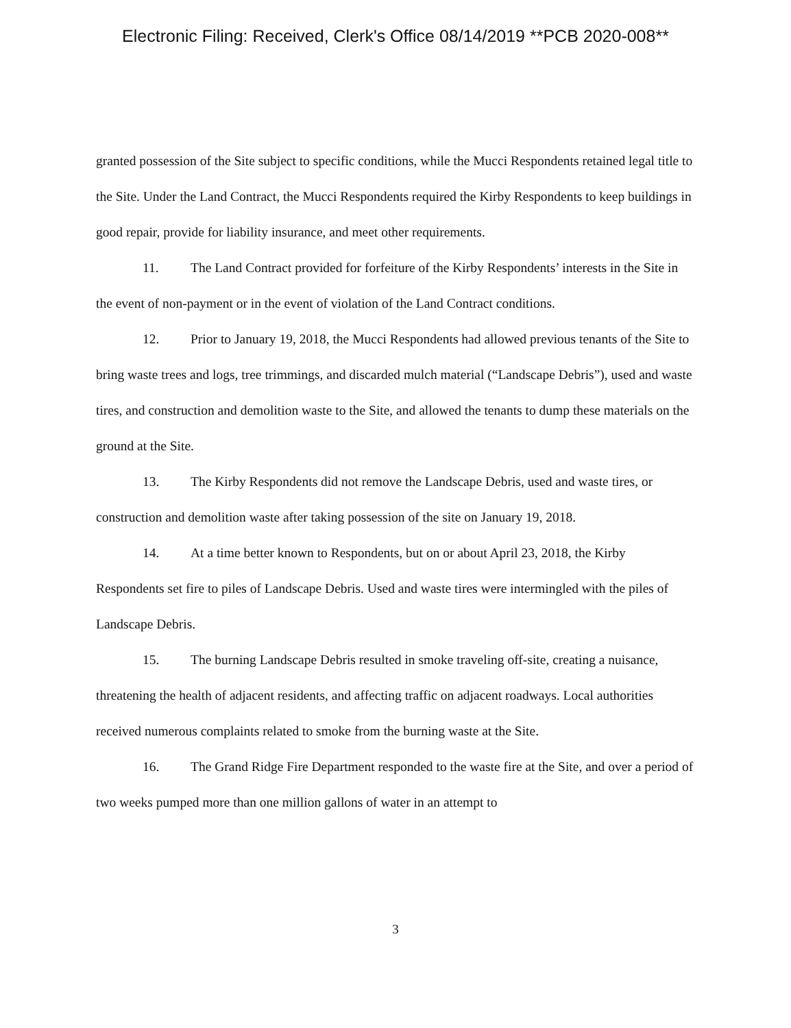Electronic Filing: Received, Clerk's Office 08/14/2019 **PCB 2020-008**
granted possession of the Site subject to specific conditions, while the Mucci Respondents retained legal title to the Site. Under the Land Contract, the Mucci Respondents required the Kirby Respondents to keep buildings in good repair, provide for liability insurance, and meet other requirements.
11. The Land Contract provided for forfeiture of the Kirby Respondents’ interests in the Site in the event of non-payment or in the event of violation of the Land Contract conditions.
12. Prior to January 19, 2018, the Mucci Respondents had allowed previous tenants of the Site to bring waste trees and logs, tree trimmings, and discarded mulch material (“Landscape Debris”), used and waste tires, and construction and demolition waste to the Site, and allowed the tenants to dump these materials on the ground at the Site.
13. The Kirby Respondents did not remove the Landscape Debris, used and waste tires, or construction and demolition waste after taking possession of the site on January 19, 2018.
14. At a time better known to Respondents, but on or about April 23, 2018, the Kirby Respondents set fire to piles of Landscape Debris. Used and waste tires were intermingled with the piles of Landscape Debris.
15. The burning Landscape Debris resulted in smoke traveling off-site, creating a nuisance, threatening the health of adjacent residents, and affecting traffic on adjacent roadways. Local authorities received numerous complaints related to smoke from the burning waste at the Site.
16. The Grand Ridge Fire Department responded to the waste fire at the Site, and over a period of two weeks pumped more than one million gallons of water in an attempt to
3